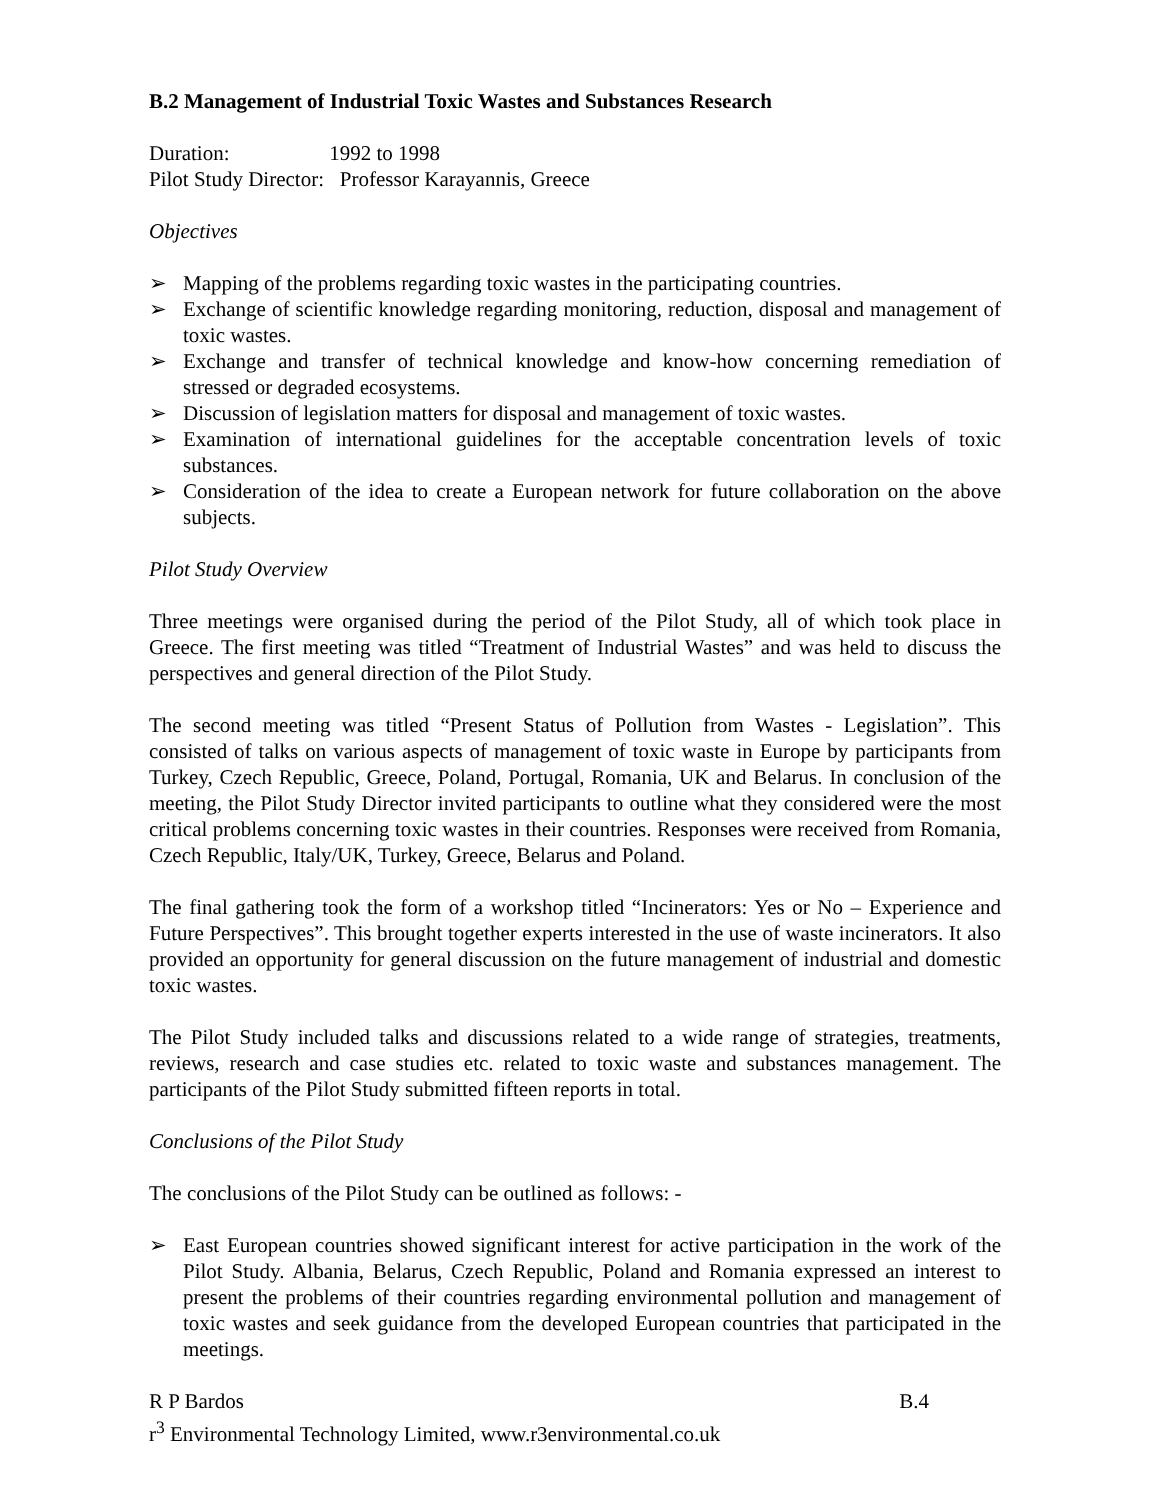B.2 Management of Industrial Toxic Wastes and Substances Research
Duration: 1992 to 1998
Pilot Study Director: Professor Karayannis, Greece
Objectives
➢ Mapping of the problems regarding toxic wastes in the participating countries.
➢ Exchange of scientific knowledge regarding monitoring, reduction, disposal and management of toxic wastes.
➢ Exchange and transfer of technical knowledge and know-how concerning remediation of stressed or degraded ecosystems.
➢ Discussion of legislation matters for disposal and management of toxic wastes.
➢ Examination of international guidelines for the acceptable concentration levels of toxic substances.
➢ Consideration of the idea to create a European network for future collaboration on the above subjects.
Pilot Study Overview
Three meetings were organised during the period of the Pilot Study, all of which took place in Greece. The first meeting was titled “Treatment of Industrial Wastes” and was held to discuss the perspectives and general direction of the Pilot Study.
The second meeting was titled “Present Status of Pollution from Wastes - Legislation”. This consisted of talks on various aspects of management of toxic waste in Europe by participants from Turkey, Czech Republic, Greece, Poland, Portugal, Romania, UK and Belarus. In conclusion of the meeting, the Pilot Study Director invited participants to outline what they considered were the most critical problems concerning toxic wastes in their countries. Responses were received from Romania, Czech Republic, Italy/UK, Turkey, Greece, Belarus and Poland.
The final gathering took the form of a workshop titled “Incinerators: Yes or No – Experience and Future Perspectives”. This brought together experts interested in the use of waste incinerators. It also provided an opportunity for general discussion on the future management of industrial and domestic toxic wastes.
The Pilot Study included talks and discussions related to a wide range of strategies, treatments, reviews, research and case studies etc. related to toxic waste and substances management. The participants of the Pilot Study submitted fifteen reports in total.
Conclusions of the Pilot Study
The conclusions of the Pilot Study can be outlined as follows: -
➢ East European countries showed significant interest for active participation in the work of the Pilot Study. Albania, Belarus, Czech Republic, Poland and Romania expressed an interest to present the problems of their countries regarding environmental pollution and management of toxic wastes and seek guidance from the developed European countries that participated in the meetings.
R P Bardos B.4
r<sup>3</sup> Environmental Technology Limited, www.r3environmental.co.uk